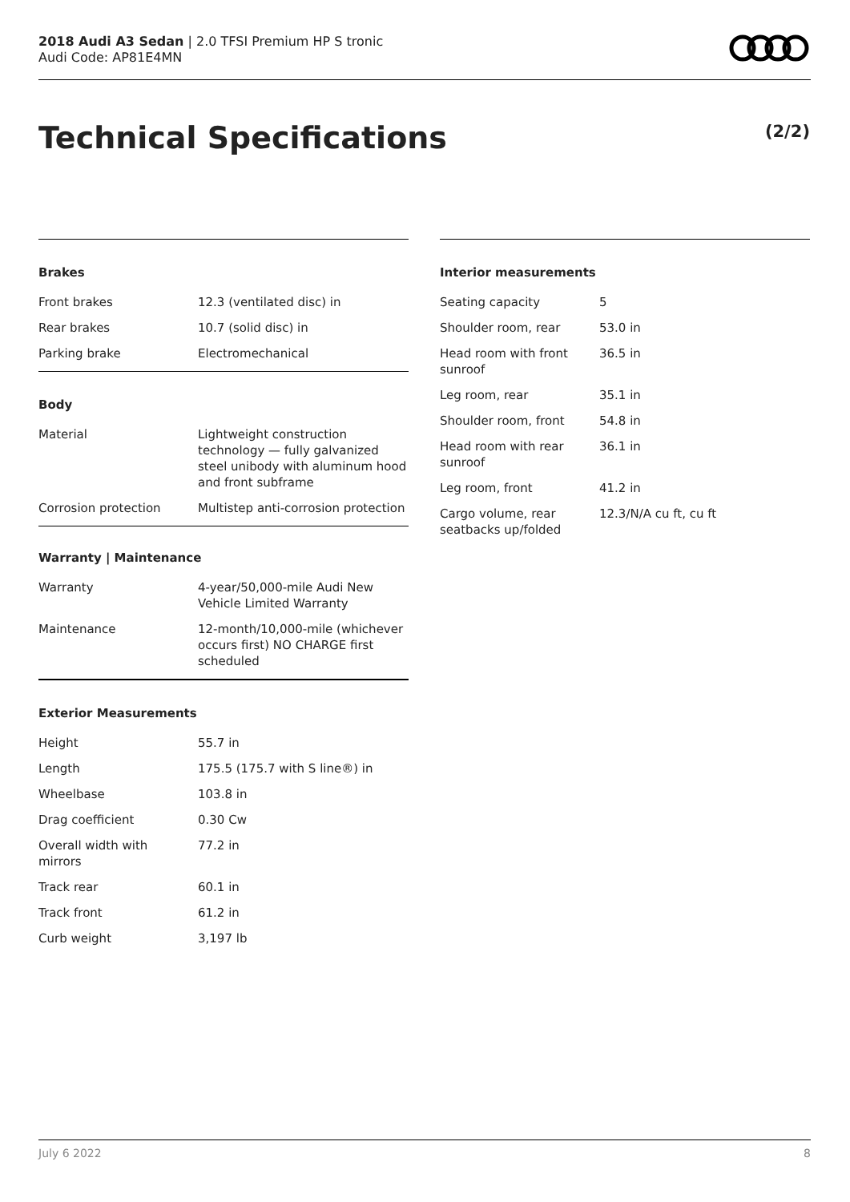2018 Audi A3 Sedan | 2.0 TFSI Premium HP S tronic
Audi Code: AP81E4MN
Technical Specifications (2/2)
Brakes
| Front brakes | 12.3 (ventilated disc) in |
| Rear brakes | 10.7 (solid disc) in |
| Parking brake | Electromechanical |
Body
| Material | Lightweight construction technology — fully galvanized steel unibody with aluminum hood and front subframe |
| Corrosion protection | Multistep anti-corrosion protection |
Warranty | Maintenance
| Warranty | 4-year/50,000-mile Audi New Vehicle Limited Warranty |
| Maintenance | 12-month/10,000-mile (whichever occurs first) NO CHARGE first scheduled |
Exterior Measurements
| Height | 55.7 in |
| Length | 175.5 (175.7 with S line®) in |
| Wheelbase | 103.8 in |
| Drag coefficient | 0.30 Cw |
| Overall width with mirrors | 77.2 in |
| Track rear | 60.1 in |
| Track front | 61.2 in |
| Curb weight | 3,197 lb |
Interior measurements
| Seating capacity | 5 |
| Shoulder room, rear | 53.0 in |
| Head room with front sunroof | 36.5 in |
| Leg room, rear | 35.1 in |
| Shoulder room, front | 54.8 in |
| Head room with rear sunroof | 36.1 in |
| Leg room, front | 41.2 in |
| Cargo volume, rear seatbacks up/folded | 12.3/N/A cu ft, cu ft |
July 6 2022 8